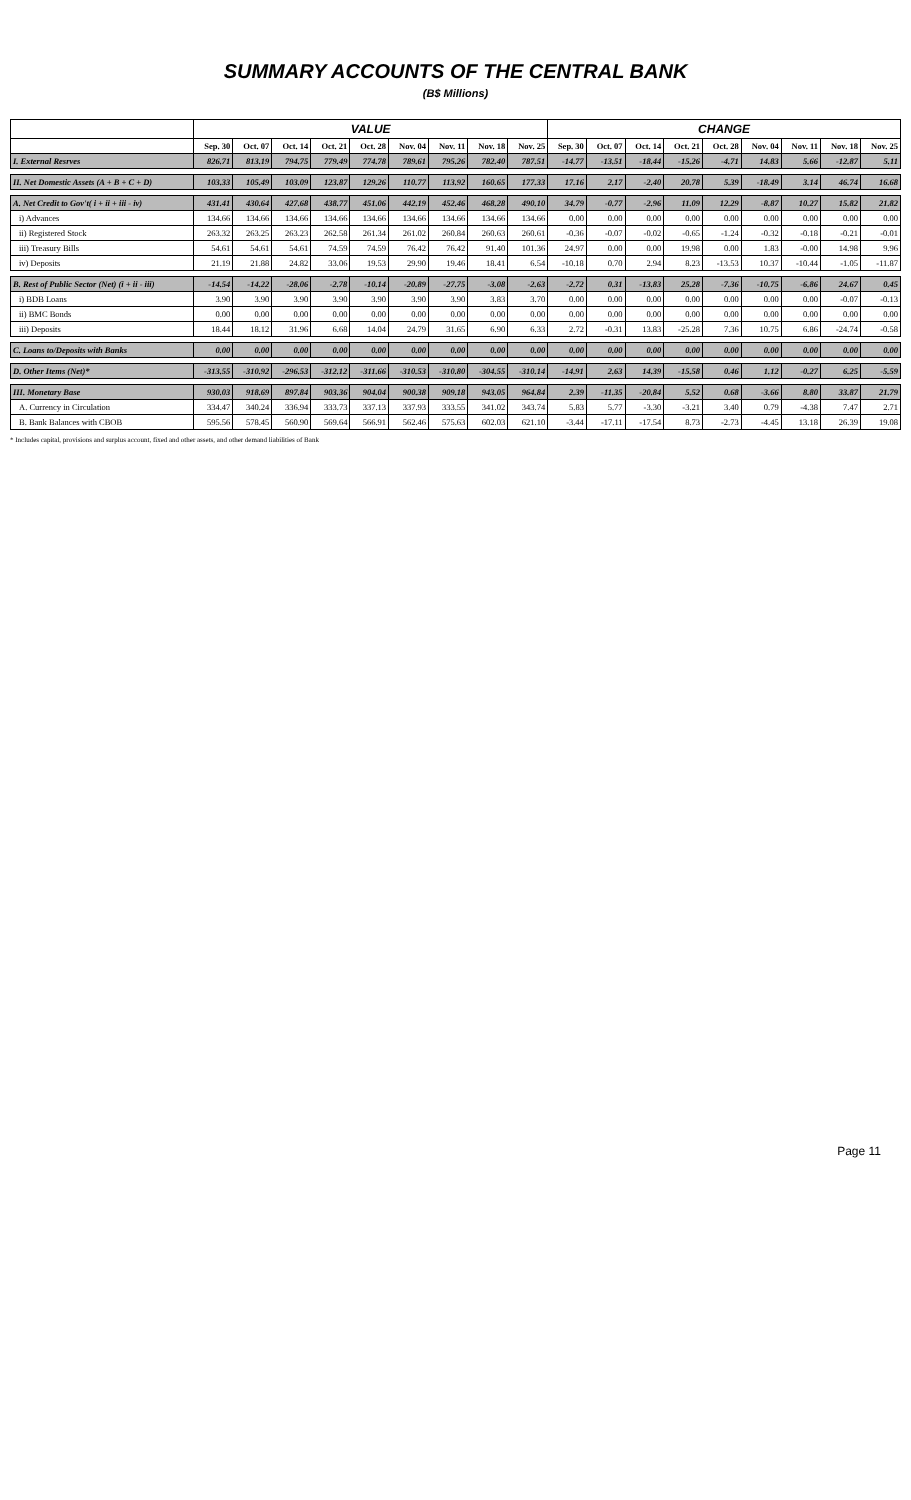SUMMARY ACCOUNTS OF THE CENTRAL BANK
(B$ Millions)
| | VALUE | | | | | | | | | CHANGE | | | | | | | | |
| --- | --- | --- | --- | --- | --- | --- | --- | --- | --- | --- | --- | --- | --- | --- | --- | --- | --- | --- |
| | Sep. 30 | Oct. 07 | Oct. 14 | Oct. 21 | Oct. 28 | Nov. 04 | Nov. 11 | Nov. 18 | Nov. 25 | Sep. 30 | Oct. 07 | Oct. 14 | Oct. 21 | Oct. 28 | Nov. 04 | Nov. 11 | Nov. 18 | Nov. 25 |
| I. External Resrves | 826.71 | 813.19 | 794.75 | 779.49 | 774.78 | 789.61 | 795.26 | 782.40 | 787.51 | -14.77 | -13.51 | -18.44 | -15.26 | -4.71 | 14.83 | 5.66 | -12.87 | 5.11 |
| II. Net Domestic Assets (A + B + C + D) | 103.33 | 105.49 | 103.09 | 123.87 | 129.26 | 110.77 | 113.92 | 160.65 | 177.33 | 17.16 | 2.17 | -2.40 | 20.78 | 5.39 | -18.49 | 3.14 | 46.74 | 16.68 |
| A. Net Credit to Gov't( i + ii + iii - iv) | 431.41 | 430.64 | 427.68 | 438.77 | 451.06 | 442.19 | 452.46 | 468.28 | 490.10 | 34.79 | -0.77 | -2.96 | 11.09 | 12.29 | -8.87 | 10.27 | 15.82 | 21.82 |
| i) Advances | 134.66 | 134.66 | 134.66 | 134.66 | 134.66 | 134.66 | 134.66 | 134.66 | 134.66 | 0.00 | 0.00 | 0.00 | 0.00 | 0.00 | 0.00 | 0.00 | 0.00 | 0.00 |
| ii) Registered Stock | 263.32 | 263.25 | 263.23 | 262.58 | 261.34 | 261.02 | 260.84 | 260.63 | 260.61 | -0.36 | -0.07 | -0.02 | -0.65 | -1.24 | -0.32 | -0.18 | -0.21 | -0.01 |
| iii) Treasury Bills | 54.61 | 54.61 | 54.61 | 74.59 | 74.59 | 76.42 | 76.42 | 91.40 | 101.36 | 24.97 | 0.00 | 0.00 | 19.98 | 0.00 | 1.83 | -0.00 | 14.98 | 9.96 |
| iv) Deposits | 21.19 | 21.88 | 24.82 | 33.06 | 19.53 | 29.90 | 19.46 | 18.41 | 6.54 | -10.18 | 0.70 | 2.94 | 8.23 | -13.53 | 10.37 | -10.44 | -1.05 | -11.87 |
| B. Rest of Public Sector (Net) (i + ii - iii) | -14.54 | -14.22 | -28.06 | -2.78 | -10.14 | -20.89 | -27.75 | -3.08 | -2.63 | -2.72 | 0.31 | -13.83 | 25.28 | -7.36 | -10.75 | -6.86 | 24.67 | 0.45 |
| i) BDB Loans | 3.90 | 3.90 | 3.90 | 3.90 | 3.90 | 3.90 | 3.90 | 3.83 | 3.70 | 0.00 | 0.00 | 0.00 | 0.00 | 0.00 | 0.00 | 0.00 | -0.07 | -0.13 |
| ii) BMC Bonds | 0.00 | 0.00 | 0.00 | 0.00 | 0.00 | 0.00 | 0.00 | 0.00 | 0.00 | 0.00 | 0.00 | 0.00 | 0.00 | 0.00 | 0.00 | 0.00 | 0.00 | 0.00 |
| iii) Deposits | 18.44 | 18.12 | 31.96 | 6.68 | 14.04 | 24.79 | 31.65 | 6.90 | 6.33 | 2.72 | -0.31 | 13.83 | -25.28 | 7.36 | 10.75 | 6.86 | -24.74 | -0.58 |
| C. Loans to/Deposits with Banks | 0.00 | 0.00 | 0.00 | 0.00 | 0.00 | 0.00 | 0.00 | 0.00 | 0.00 | 0.00 | 0.00 | 0.00 | 0.00 | 0.00 | 0.00 | 0.00 | 0.00 | 0.00 |
| D. Other Items (Net)* | -313.55 | -310.92 | -296.53 | -312.12 | -311.66 | -310.53 | -310.80 | -304.55 | -310.14 | -14.91 | 2.63 | 14.39 | -15.58 | 0.46 | 1.12 | -0.27 | 6.25 | -5.59 |
| III. Monetary Base | 930.03 | 918.69 | 897.84 | 903.36 | 904.04 | 900.38 | 909.18 | 943.05 | 964.84 | 2.39 | -11.35 | -20.84 | 5.52 | 0.68 | -3.66 | 8.80 | 33.87 | 21.79 |
| A. Currency in Circulation | 334.47 | 340.24 | 336.94 | 333.73 | 337.13 | 337.93 | 333.55 | 341.02 | 343.74 | 5.83 | 5.77 | -3.30 | -3.21 | 3.40 | 0.79 | -4.38 | 7.47 | 2.71 |
| B. Bank Balances with CBOB | 595.56 | 578.45 | 560.90 | 569.64 | 566.91 | 562.46 | 575.63 | 602.03 | 621.10 | -3.44 | -17.11 | -17.54 | 8.73 | -2.73 | -4.45 | 13.18 | 26.39 | 19.08 |
* Includes capital, provisions and surplus account, fixed and other assets, and other demand liabilities of Bank
Page 11